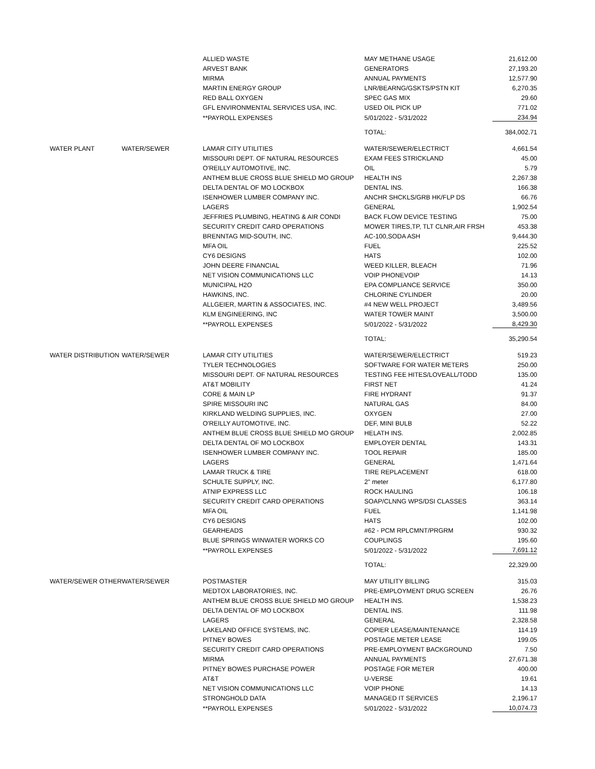| | | ALLIED WASTE | MAY METHANE USAGE | 21,612.00 |
| | | ARVEST BANK | GENERATORS | 27,193.20 |
| | | MIRMA | ANNUAL PAYMENTS | 12,577.90 |
| | | MARTIN ENERGY GROUP | LNR/BEARNG/GSKTS/PSTN KIT | 6,270.35 |
| | | RED BALL OXYGEN | SPEC GAS MIX | 29.60 |
| | | GFL ENVIRONMENTAL SERVICES USA, INC. | USED OIL PICK UP | 771.02 |
| | | **PAYROLL EXPENSES | 5/01/2022 - 5/31/2022 | 234.94 |
| | | | TOTAL: | 384,002.71 |
| WATER PLANT | WATER/SEWER | LAMAR CITY UTILITIES | WATER/SEWER/ELECTRICT | 4,661.54 |
| | | MISSOURI DEPT. OF NATURAL RESOURCES | EXAM FEES STRICKLAND | 45.00 |
| | | O'REILLY AUTOMOTIVE, INC. | OIL | 5.79 |
| | | ANTHEM BLUE CROSS BLUE SHIELD MO GROUP | HEALTH INS | 2,267.38 |
| | | DELTA DENTAL OF MO LOCKBOX | DENTAL INS. | 166.38 |
| | | ISENHOWER LUMBER COMPANY INC. | ANCHR SHCKLS/GRB HK/FLP DS | 66.76 |
| | | LAGERS | GENERAL | 1,902.54 |
| | | JEFFRIES PLUMBING, HEATING & AIR CONDI | BACK FLOW DEVICE TESTING | 75.00 |
| | | SECURITY CREDIT CARD OPERATIONS | MOWER TIRES,TP, TLT CLNR,AIR FRSH | 453.38 |
| | | BRENNTAG MID-SOUTH, INC. | AC-100,SODA ASH | 9,444.30 |
| | | MFA OIL | FUEL | 225.52 |
| | | CY6 DESIGNS | HATS | 102.00 |
| | | JOHN DEERE FINANCIAL | WEED KILLER, BLEACH | 71.96 |
| | | NET VISION COMMUNICATIONS LLC | VOIP PHONEVOIP | 14.13 |
| | | MUNICIPAL H2O | EPA COMPLIANCE SERVICE | 350.00 |
| | | HAWKINS, INC. | CHLORINE CYLINDER | 20.00 |
| | | ALLGEIER, MARTIN & ASSOCIATES, INC. | #4 NEW WELL PROJECT | 3,489.56 |
| | | KLM ENGINEERING, INC | WATER TOWER MAINT | 3,500.00 |
| | | **PAYROLL EXPENSES | 5/01/2022 - 5/31/2022 | 8,429.30 |
| | | | TOTAL: | 35,290.54 |
| WATER DISTRIBUTION | WATER/SEWER | LAMAR CITY UTILITIES | WATER/SEWER/ELECTRICT | 519.23 |
| | | TYLER TECHNOLOGIES | SOFTWARE FOR WATER METERS | 250.00 |
| | | MISSOURI DEPT. OF NATURAL RESOURCES | TESTING FEE HITES/LOVEALL/TODD | 135.00 |
| | | AT&T MOBILITY | FIRST NET | 41.24 |
| | | CORE & MAIN LP | FIRE HYDRANT | 91.37 |
| | | SPIRE MISSOURI INC | NATURAL GAS | 84.00 |
| | | KIRKLAND WELDING SUPPLIES, INC. | OXYGEN | 27.00 |
| | | O'REILLY AUTOMOTIVE, INC. | DEF, MINI BULB | 52.22 |
| | | ANTHEM BLUE CROSS BLUE SHIELD MO GROUP | HELATH INS. | 2,002.85 |
| | | DELTA DENTAL OF MO LOCKBOX | EMPLOYER DENTAL | 143.31 |
| | | ISENHOWER LUMBER COMPANY INC. | TOOL REPAIR | 185.00 |
| | | LAGERS | GENERAL | 1,471.64 |
| | | LAMAR TRUCK & TIRE | TIRE REPLACEMENT | 618.00 |
| | | SCHULTE SUPPLY, INC. | 2" meter | 6,177.80 |
| | | ATNIP EXPRESS LLC | ROCK HAULING | 106.18 |
| | | SECURITY CREDIT CARD OPERATIONS | SOAP/CLNNG WPS/DSI CLASSES | 363.14 |
| | | MFA OIL | FUEL | 1,141.98 |
| | | CY6 DESIGNS | HATS | 102.00 |
| | | GEARHEADS | #62 - PCM RPLCMNT/PRGRM | 930.32 |
| | | BLUE SPRINGS WINWATER WORKS CO | COUPLINGS | 195.60 |
| | | **PAYROLL EXPENSES | 5/01/2022 - 5/31/2022 | 7,691.12 |
| | | | TOTAL: | 22,329.00 |
| WATER/SEWER OTHER | WATER/SEWER | POSTMASTER | MAY UTILITY BILLING | 315.03 |
| | | MEDTOX LABORATORIES, INC. | PRE-EMPLOYMENT DRUG SCREEN | 26.76 |
| | | ANTHEM BLUE CROSS BLUE SHIELD MO GROUP | HEALTH INS. | 1,538.23 |
| | | DELTA DENTAL OF MO LOCKBOX | DENTAL INS. | 111.98 |
| | | LAGERS | GENERAL | 2,328.58 |
| | | LAKELAND OFFICE SYSTEMS, INC. | COPIER LEASE/MAINTENANCE | 114.19 |
| | | PITNEY BOWES | POSTAGE METER LEASE | 199.05 |
| | | SECURITY CREDIT CARD OPERATIONS | PRE-EMPLOYMENT BACKGROUND | 7.50 |
| | | MIRMA | ANNUAL PAYMENTS | 27,671.38 |
| | | PITNEY BOWES PURCHASE POWER | POSTAGE FOR METER | 400.00 |
| | | AT&T | U-VERSE | 19.61 |
| | | NET VISION COMMUNICATIONS LLC | VOIP PHONE | 14.13 |
| | | STRONGHOLD DATA | MANAGED IT SERVICES | 2,196.17 |
| | | **PAYROLL EXPENSES | 5/01/2022 - 5/31/2022 | 10,074.73 |